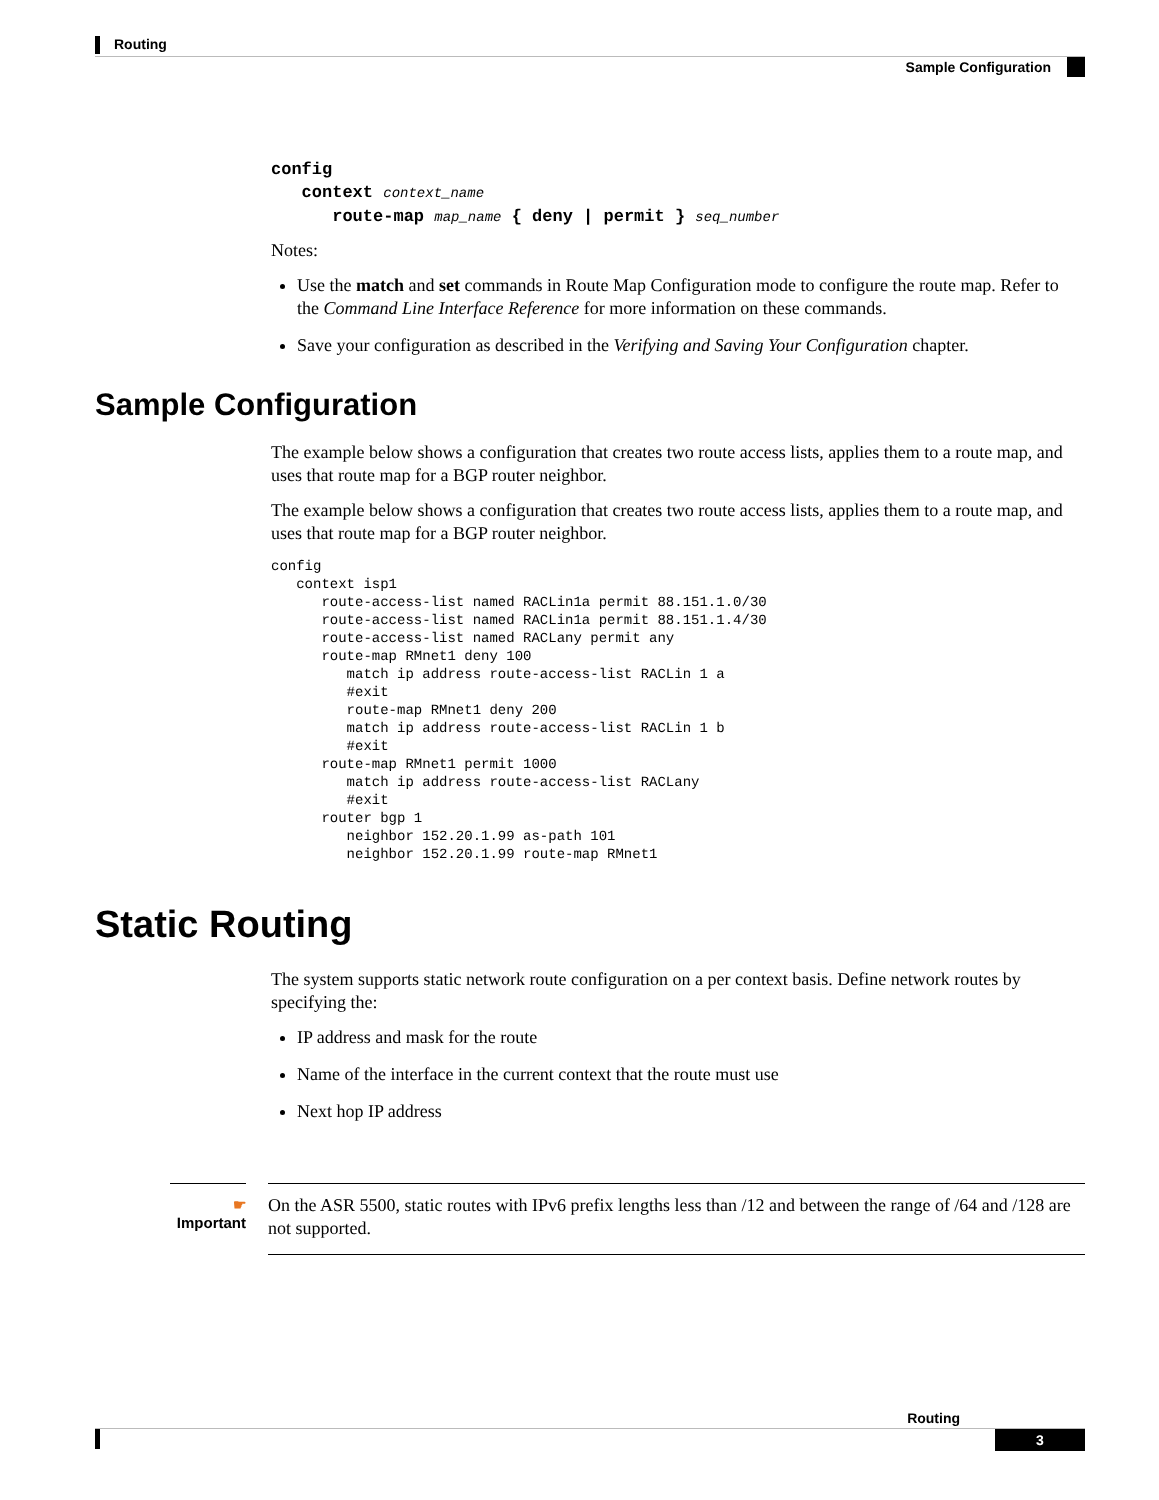Routing
Sample Configuration
config
   context context_name
      route-map map_name { deny | permit } seq_number
Notes:
Use the match and set commands in Route Map Configuration mode to configure the route map. Refer to the Command Line Interface Reference for more information on these commands.
Save your configuration as described in the Verifying and Saving Your Configuration chapter.
Sample Configuration
The example below shows a configuration that creates two route access lists, applies them to a route map, and uses that route map for a BGP router neighbor.
The example below shows a configuration that creates two route access lists, applies them to a route map, and uses that route map for a BGP router neighbor.
config
   context isp1
      route-access-list named RACLin1a permit 88.151.1.0/30
      route-access-list named RACLin1a permit 88.151.1.4/30
      route-access-list named RACLany permit any
      route-map RMnet1 deny 100
         match ip address route-access-list RACLin 1 a
         #exit
         route-map RMnet1 deny 200
         match ip address route-access-list RACLin 1 b
         #exit
      route-map RMnet1 permit 1000
         match ip address route-access-list RACLany
         #exit
      router bgp 1
         neighbor 152.20.1.99 as-path 101
         neighbor 152.20.1.99 route-map RMnet1
Static Routing
The system supports static network route configuration on a per context basis. Define network routes by specifying the:
IP address and mask for the route
Name of the interface in the current context that the route must use
Next hop IP address
☛
Important
On the ASR 5500, static routes with IPv6 prefix lengths less than /12 and between the range of /64 and /128 are not supported.
Routing
3